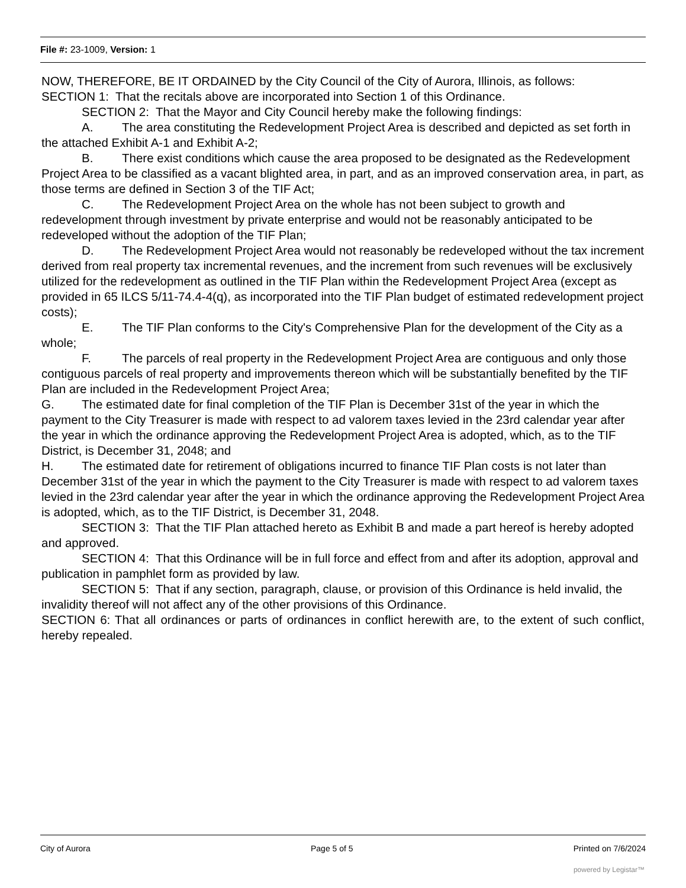File #: 23-1009, Version: 1
NOW, THEREFORE, BE IT ORDAINED by the City Council of the City of Aurora, Illinois, as follows:
SECTION 1: That the recitals above are incorporated into Section 1 of this Ordinance.
SECTION 2: That the Mayor and City Council hereby make the following findings:
A. The area constituting the Redevelopment Project Area is described and depicted as set forth in the attached Exhibit A-1 and Exhibit A-2;
B. There exist conditions which cause the area proposed to be designated as the Redevelopment Project Area to be classified as a vacant blighted area, in part, and as an improved conservation area, in part, as those terms are defined in Section 3 of the TIF Act;
C. The Redevelopment Project Area on the whole has not been subject to growth and redevelopment through investment by private enterprise and would not be reasonably anticipated to be redeveloped without the adoption of the TIF Plan;
D. The Redevelopment Project Area would not reasonably be redeveloped without the tax increment derived from real property tax incremental revenues, and the increment from such revenues will be exclusively utilized for the redevelopment as outlined in the TIF Plan within the Redevelopment Project Area (except as provided in 65 ILCS 5/11-74.4-4(q), as incorporated into the TIF Plan budget of estimated redevelopment project costs);
E. The TIF Plan conforms to the City's Comprehensive Plan for the development of the City as a whole;
F. The parcels of real property in the Redevelopment Project Area are contiguous and only those contiguous parcels of real property and improvements thereon which will be substantially benefited by the TIF Plan are included in the Redevelopment Project Area;
G. The estimated date for final completion of the TIF Plan is December 31st of the year in which the payment to the City Treasurer is made with respect to ad valorem taxes levied in the 23rd calendar year after the year in which the ordinance approving the Redevelopment Project Area is adopted, which, as to the TIF District, is December 31, 2048; and
H. The estimated date for retirement of obligations incurred to finance TIF Plan costs is not later than December 31st of the year in which the payment to the City Treasurer is made with respect to ad valorem taxes levied in the 23rd calendar year after the year in which the ordinance approving the Redevelopment Project Area is adopted, which, as to the TIF District, is December 31, 2048.
SECTION 3: That the TIF Plan attached hereto as Exhibit B and made a part hereof is hereby adopted and approved.
SECTION 4: That this Ordinance will be in full force and effect from and after its adoption, approval and publication in pamphlet form as provided by law.
SECTION 5: That if any section, paragraph, clause, or provision of this Ordinance is held invalid, the invalidity thereof will not affect any of the other provisions of this Ordinance.
SECTION 6: That all ordinances or parts of ordinances in conflict herewith are, to the extent of such conflict, hereby repealed.
City of Aurora Page 5 of 5 Printed on 7/6/2024
powered by Legistar™